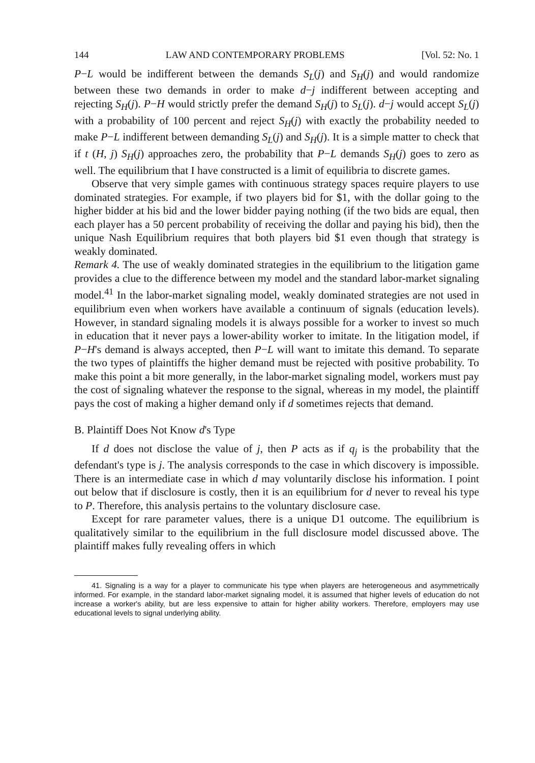144 LAW AND CONTEMPORARY PROBLEMS [Vol. 52: No. 1
P−L would be indifferent between the demands S<sub>L</sub>(j) and S<sub>H</sub>(j) and would randomize between these two demands in order to make d−j indifferent between accepting and rejecting S<sub>H</sub>(j). P−H would strictly prefer the demand S<sub>H</sub>(j) to S<sub>L</sub>(j). d−j would accept S<sub>L</sub>(j) with a probability of 100 percent and reject S<sub>H</sub>(j) with exactly the probability needed to make P−L indifferent between demanding S<sub>L</sub>(j) and S<sub>H</sub>(j). It is a simple matter to check that if t (H, j) S<sub>H</sub>(j) approaches zero, the probability that P−L demands S<sub>H</sub>(j) goes to zero as well. The equilibrium that I have constructed is a limit of equilibria to discrete games.
Observe that very simple games with continuous strategy spaces require players to use dominated strategies. For example, if two players bid for $1, with the dollar going to the higher bidder at his bid and the lower bidder paying nothing (if the two bids are equal, then each player has a 50 percent probability of receiving the dollar and paying his bid), then the unique Nash Equilibrium requires that both players bid $1 even though that strategy is weakly dominated.
Remark 4. The use of weakly dominated strategies in the equilibrium to the litigation game provides a clue to the difference between my model and the standard labor-market signaling model.<sup>41</sup> In the labor-market signaling model, weakly dominated strategies are not used in equilibrium even when workers have available a continuum of signals (education levels). However, in standard signaling models it is always possible for a worker to invest so much in education that it never pays a lower-ability worker to imitate. In the litigation model, if P−H's demand is always accepted, then P−L will want to imitate this demand. To separate the two types of plaintiffs the higher demand must be rejected with positive probability. To make this point a bit more generally, in the labor-market signaling model, workers must pay the cost of signaling whatever the response to the signal, whereas in my model, the plaintiff pays the cost of making a higher demand only if d sometimes rejects that demand.
B. Plaintiff Does Not Know d's Type
If d does not disclose the value of j, then P acts as if q<sub>j</sub> is the probability that the defendant's type is j. The analysis corresponds to the case in which discovery is impossible. There is an intermediate case in which d may voluntarily disclose his information. I point out below that if disclosure is costly, then it is an equilibrium for d never to reveal his type to P. Therefore, this analysis pertains to the voluntary disclosure case.
Except for rare parameter values, there is a unique D1 outcome. The equilibrium is qualitatively similar to the equilibrium in the full disclosure model discussed above. The plaintiff makes fully revealing offers in which
41. Signaling is a way for a player to communicate his type when players are heterogeneous and asymmetrically informed. For example, in the standard labor-market signaling model, it is assumed that higher levels of education do not increase a worker's ability, but are less expensive to attain for higher ability workers. Therefore, employers may use educational levels to signal underlying ability.